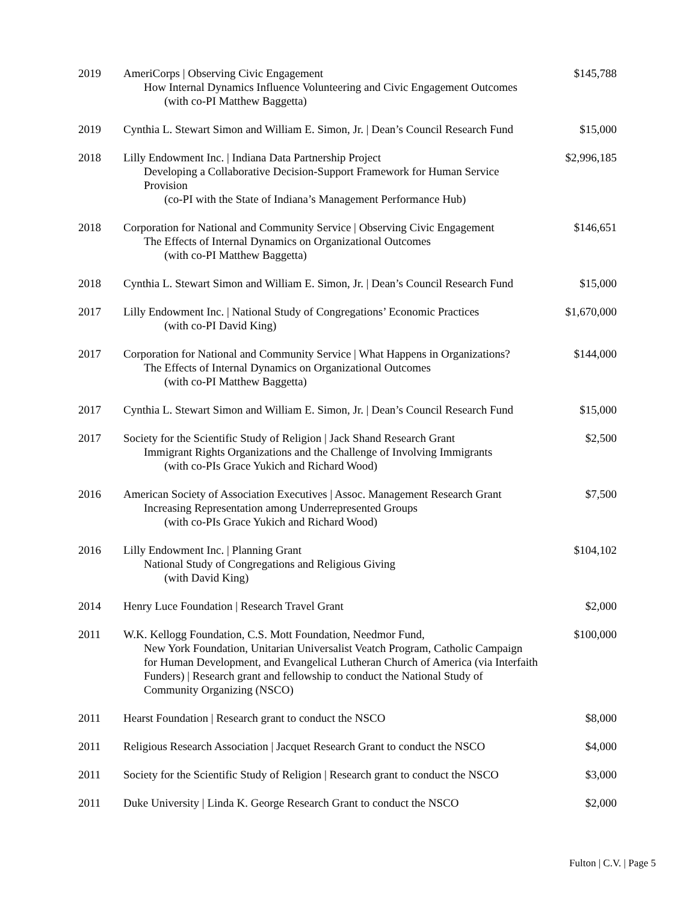| 2019 | AmeriCorps / Observing Civic Engagement How Internal Dynamics Influence Volunteering and Civic Engagement Outcomes (with co-PI Matthew Baggetta) | $145,788 |
| 2019 | Cynthia L. Stewart Simon and William E. Simon, Jr. / Dean’s Council Research Fund | $15,000 |
| 2018 | Lilly Endowment Inc. / Indiana Data Partnership Project Developing a Collaborative Decision-Support Framework for Human Service Provision (co-PI with the State of Indiana’s Management Performance Hub) | $2,996,185 |
| 2018 | Corporation for National and Community Service / Observing Civic Engagement The Effects of Internal Dynamics on Organizational Outcomes (with co-PI Matthew Baggetta) | $146,651 |
| 2018 | Cynthia L. Stewart Simon and William E. Simon, Jr. / Dean’s Council Research Fund | $15,000 |
| 2017 | Lilly Endowment Inc. / National Study of Congregations’ Economic Practices (with co-PI David King) | $1,670,000 |
| 2017 | Corporation for National and Community Service / What Happens in Organizations? The Effects of Internal Dynamics on Organizational Outcomes (with co-PI Matthew Baggetta) | $144,000 |
| 2017 | Cynthia L. Stewart Simon and William E. Simon, Jr. / Dean’s Council Research Fund | $15,000 |
| 2017 | Society for the Scientific Study of Religion / Jack Shand Research Grant Immigrant Rights Organizations and the Challenge of Involving Immigrants (with co-PIs Grace Yukich and Richard Wood) | $2,500 |
| 2016 | American Society of Association Executives / Assoc. Management Research Grant Increasing Representation among Underrepresented Groups (with co-PIs Grace Yukich and Richard Wood) | $7,500 |
| 2016 | Lilly Endowment Inc. / Planning Grant National Study of Congregations and Religious Giving (with David King) | $104,102 |
| 2014 | Henry Luce Foundation / Research Travel Grant | $2,000 |
| 2011 | W.K. Kellogg Foundation, C.S. Mott Foundation, Needmor Fund, New York Foundation, Unitarian Universalist Veatch Program, Catholic Campaign for Human Development, and Evangelical Lutheran Church of America (via Interfaith Funders) / Research grant and fellowship to conduct the National Study of Community Organizing (NSCO) | $100,000 |
| 2011 | Hearst Foundation / Research grant to conduct the NSCO | $8,000 |
| 2011 | Religious Research Association / Jacquet Research Grant to conduct the NSCO | $4,000 |
| 2011 | Society for the Scientific Study of Religion / Research grant to conduct the NSCO | $3,000 |
| 2011 | Duke University / Linda K. George Research Grant to conduct the NSCO | $2,000 |
Fulton | C.V. | Page 5